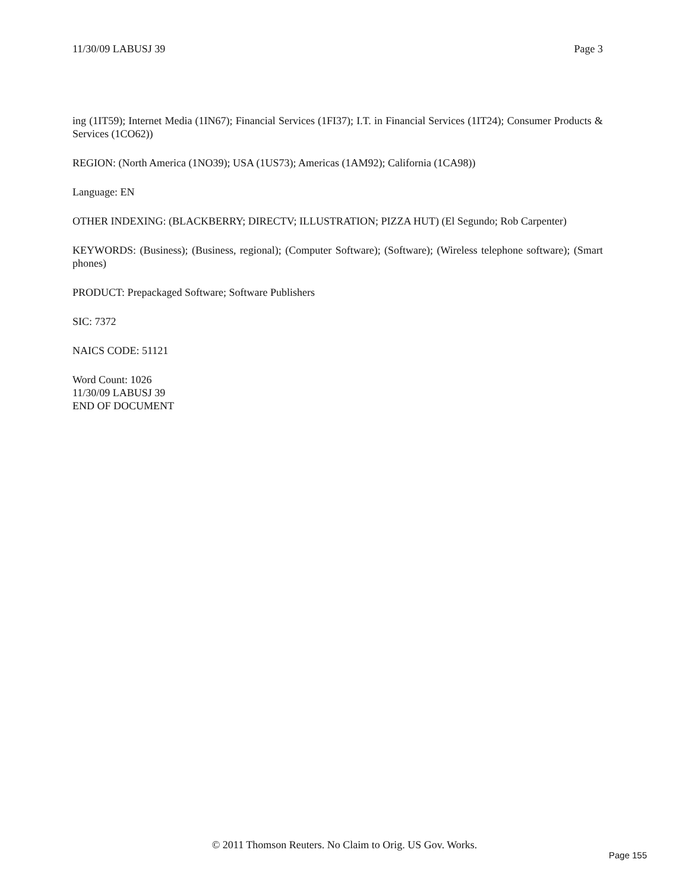11/30/09 LABUSJ 39 Page 3
ing (1IT59); Internet Media (1IN67); Financial Services (1FI37); I.T. in Financial Services (1IT24); Consumer Products & Services (1CO62))
REGION: (North America (1NO39); USA (1US73); Americas (1AM92); California (1CA98))
Language: EN
OTHER INDEXING: (BLACKBERRY; DIRECTV; ILLUSTRATION; PIZZA HUT) (El Segundo; Rob Carpenter)
KEYWORDS: (Business); (Business, regional); (Computer Software); (Software); (Wireless telephone software); (Smart phones)
PRODUCT: Prepackaged Software; Software Publishers
SIC: 7372
NAICS CODE: 51121
Word Count: 1026
11/30/09 LABUSJ 39
END OF DOCUMENT
© 2011 Thomson Reuters. No Claim to Orig. US Gov. Works.
Page 155